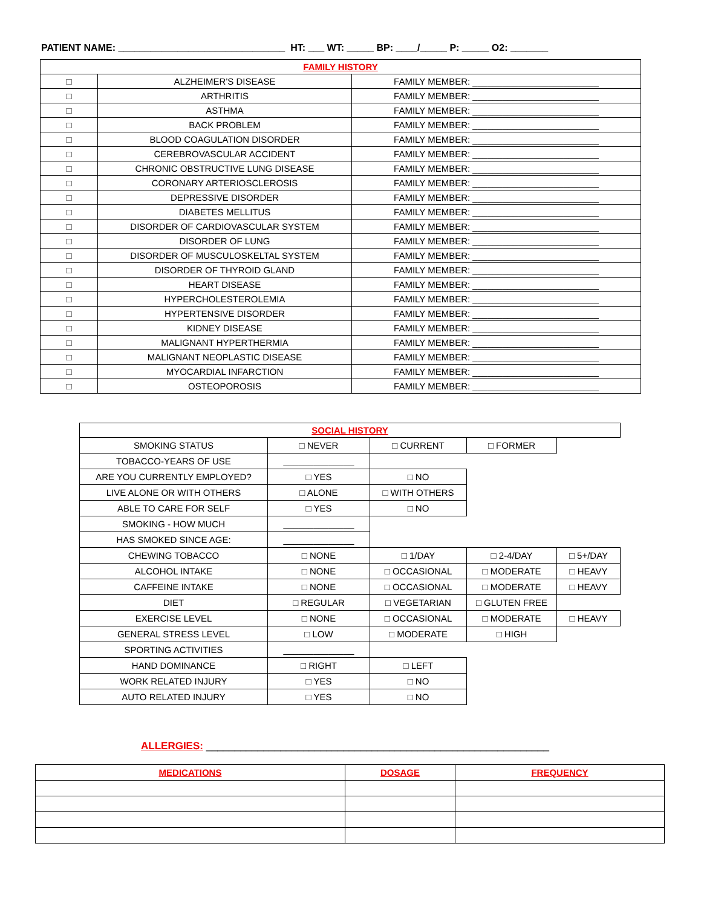PATIENT NAME: _______________________________ HT: ___ WT: _____ BP: ____/_____ P: _____ O2: _______
| FAMILY HISTORY | | |
| --- | --- | --- |
| □ | ALZHEIMER'S DISEASE | FAMILY MEMBER: _________________________ |
| □ | ARTHRITIS | FAMILY MEMBER: _________________________ |
| □ | ASTHMA | FAMILY MEMBER: _________________________ |
| □ | BACK PROBLEM | FAMILY MEMBER: _________________________ |
| □ | BLOOD COAGULATION DISORDER | FAMILY MEMBER: _________________________ |
| □ | CEREBROVASCULAR ACCIDENT | FAMILY MEMBER: _________________________ |
| □ | CHRONIC OBSTRUCTIVE LUNG DISEASE | FAMILY MEMBER: _________________________ |
| □ | CORONARY ARTERIOSCLEROSIS | FAMILY MEMBER: _________________________ |
| □ | DEPRESSIVE DISORDER | FAMILY MEMBER: _________________________ |
| □ | DIABETES MELLITUS | FAMILY MEMBER: _________________________ |
| □ | DISORDER OF CARDIOVASCULAR SYSTEM | FAMILY MEMBER: _________________________ |
| □ | DISORDER OF LUNG | FAMILY MEMBER: _________________________ |
| □ | DISORDER OF MUSCULOSKELTAL SYSTEM | FAMILY MEMBER: _________________________ |
| □ | DISORDER OF THYROID GLAND | FAMILY MEMBER: _________________________ |
| □ | HEART DISEASE | FAMILY MEMBER: _________________________ |
| □ | HYPERCHOLESTEROLEMIA | FAMILY MEMBER: _________________________ |
| □ | HYPERTENSIVE DISORDER | FAMILY MEMBER: _________________________ |
| □ | KIDNEY DISEASE | FAMILY MEMBER: _________________________ |
| □ | MALIGNANT HYPERTHERMIA | FAMILY MEMBER: _________________________ |
| □ | MALIGNANT NEOPLASTIC DISEASE | FAMILY MEMBER: _________________________ |
| □ | MYOCARDIAL INFARCTION | FAMILY MEMBER: _________________________ |
| □ | OSTEOPOROSIS | FAMILY MEMBER: _________________________ |
| SOCIAL HISTORY | | | | |
| --- | --- | --- | --- | --- |
| SMOKING STATUS | □ NEVER | □ CURRENT | □ FORMER | |
| TOBACCO-YEARS OF USE | ______________ | | | |
| ARE YOU CURRENTLY EMPLOYED? | □ YES | □ NO | | |
| LIVE ALONE OR WITH OTHERS | □ ALONE | □ WITH OTHERS | | |
| ABLE TO CARE FOR SELF | □ YES | □ NO | | |
| SMOKING - HOW MUCH | ______________ | | | |
| HAS SMOKED SINCE AGE: | ______________ | | | |
| CHEWING TOBACCO | □ NONE | □ 1/DAY | □ 2-4/DAY | □ 5+/DAY |
| ALCOHOL INTAKE | □ NONE | □ OCCASIONAL | □ MODERATE | □ HEAVY |
| CAFFEINE INTAKE | □ NONE | □ OCCASIONAL | □ MODERATE | □ HEAVY |
| DIET | □ REGULAR | □ VEGETARIAN | □ GLUTEN FREE | |
| EXERCISE LEVEL | □ NONE | □ OCCASIONAL | □ MODERATE | □ HEAVY |
| GENERAL STRESS LEVEL | □ LOW | □ MODERATE | □ HIGH | |
| SPORTING ACTIVITIES | ______________ | | | |
| HAND DOMINANCE | □ RIGHT | □ LEFT | | |
| WORK RELATED INJURY | □ YES | □ NO | | |
| AUTO RELATED INJURY | □ YES | □ NO | | |
ALLERGIES: ____________________________________________________________
| MEDICATIONS | DOSAGE | FREQUENCY |
| --- | --- | --- |